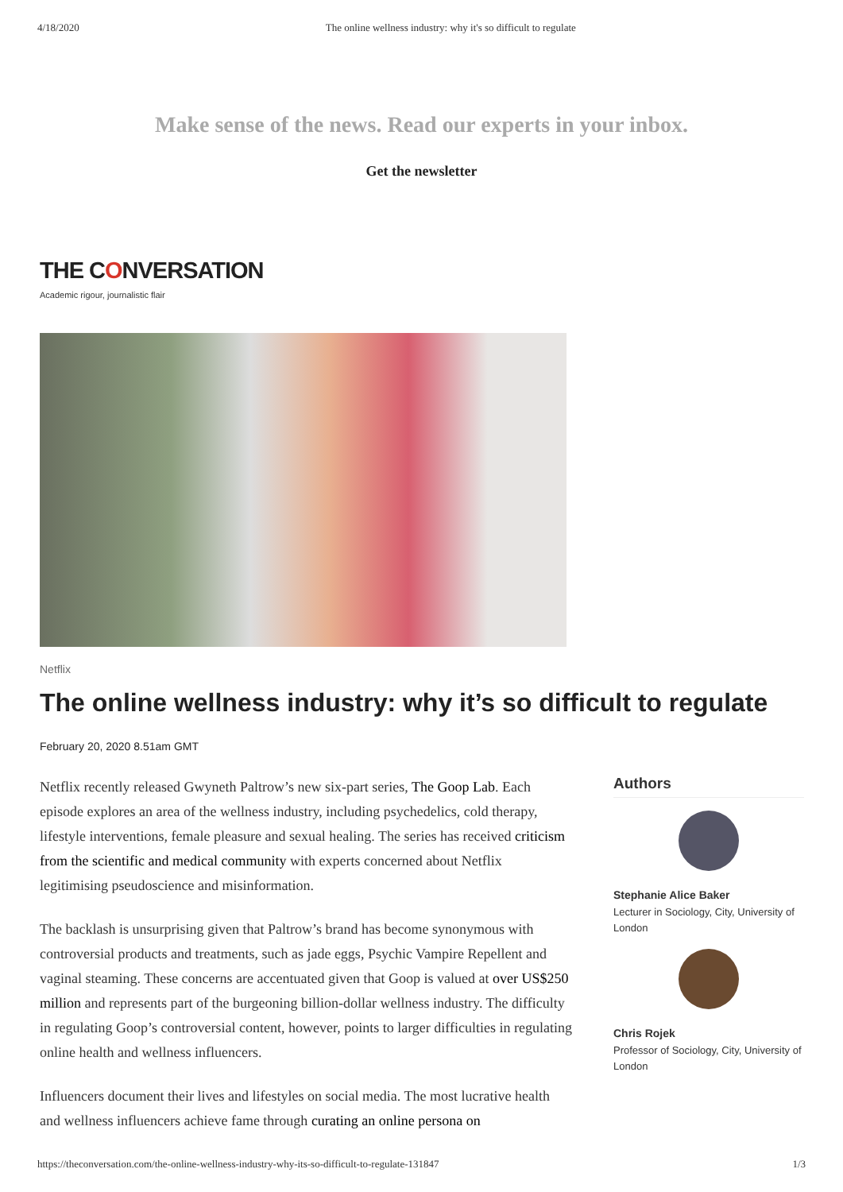4/18/2020 The online wellness industry: why it's so difficult to regulate
Make sense of the news. Read our experts in your inbox.
Get the newsletter
THE CONVERSATION
Academic rigour, journalistic flair
Netflix
The online wellness industry: why it’s so difficult to regulate
February 20, 2020 8.51am GMT
Netflix recently released Gwyneth Paltrow’s new six-part series, The Goop Lab. Each episode explores an area of the wellness industry, including psychedelics, cold therapy, lifestyle interventions, female pleasure and sexual healing. The series has received criticism from the scientific and medical community with experts concerned about Netflix legitimising pseudoscience and misinformation.
The backlash is unsurprising given that Paltrow’s brand has become synonymous with controversial products and treatments, such as jade eggs, Psychic Vampire Repellent and vaginal steaming. These concerns are accentuated given that Goop is valued at over US$250 million and represents part of the burgeoning billion-dollar wellness industry. The difficulty in regulating Goop’s controversial content, however, points to larger difficulties in regulating online health and wellness influencers.
Influencers document their lives and lifestyles on social media. The most lucrative health and wellness influencers achieve fame through curating an online persona on
Authors
Stephanie Alice Baker
Lecturer in Sociology, City, University of London
Chris Rojek
Professor of Sociology, City, University of London
https://theconversation.com/the-online-wellness-industry-why-its-so-difficult-to-regulate-131847 1/3